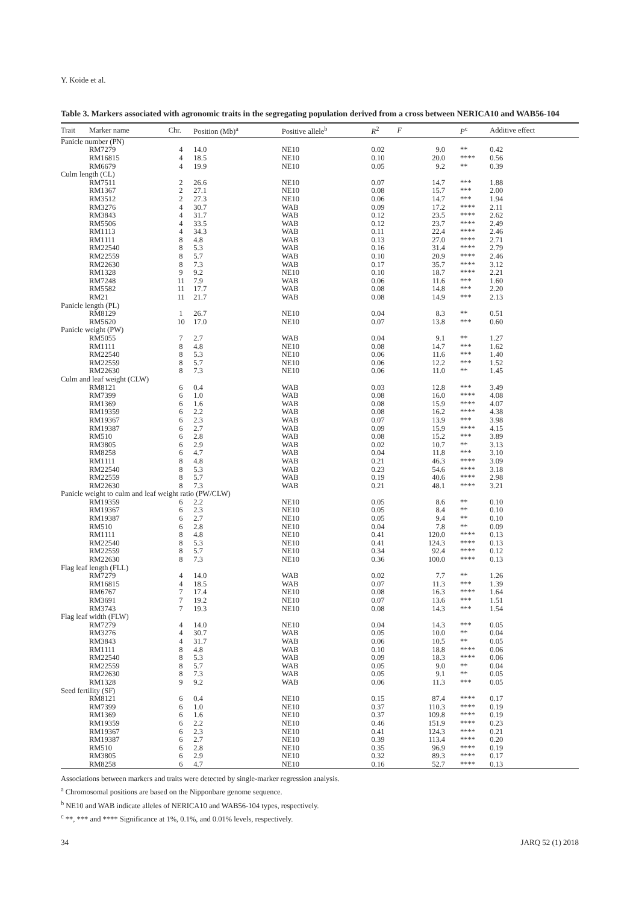Y. Koide et al.
Table 3. Markers associated with agronomic traits in the segregating population derived from a cross between NERICA10 and WAB56-104
| Trait | Marker name | Chr. | Position (Mb)<sup>a</sup> | Positive allele<sup>b</sup> | R<sup>2</sup> | F | P<sup>c</sup> | Additive effect |
| --- | --- | --- | --- | --- | --- | --- | --- | --- |
| Panicle number (PN) | | | | | | | | |
| | RM7279 | 4 | 14.0 | NE10 | 0.02 | 9.0 | ** | 0.42 |
| | RM16815 | 4 | 18.5 | NE10 | 0.10 | 20.0 | **** | 0.56 |
| | RM6679 | 4 | 19.9 | NE10 | 0.05 | 9.2 | ** | 0.39 |
| Culm length (CL) | | | | | | | | |
| | RM7511 | 2 | 26.6 | NE10 | 0.07 | 14.7 | *** | 1.88 |
| | RM1367 | 2 | 27.1 | NE10 | 0.08 | 15.7 | *** | 2.00 |
| | RM3512 | 2 | 27.3 | NE10 | 0.06 | 14.7 | *** | 1.94 |
| | RM3276 | 4 | 30.7 | WAB | 0.09 | 17.2 | **** | 2.11 |
| | RM3843 | 4 | 31.7 | WAB | 0.12 | 23.5 | **** | 2.62 |
| | RM5506 | 4 | 33.5 | WAB | 0.12 | 23.7 | **** | 2.49 |
| | RM1113 | 4 | 34.3 | WAB | 0.11 | 22.4 | **** | 2.46 |
| | RM1111 | 8 | 4.8 | WAB | 0.13 | 27.0 | **** | 2.71 |
| | RM22540 | 8 | 5.3 | WAB | 0.16 | 31.4 | **** | 2.79 |
| | RM22559 | 8 | 5.7 | WAB | 0.10 | 20.9 | **** | 2.46 |
| | RM22630 | 8 | 7.3 | WAB | 0.17 | 35.7 | **** | 3.12 |
| | RM1328 | 9 | 9.2 | NE10 | 0.10 | 18.7 | **** | 2.21 |
| | RM7248 | 11 | 7.9 | WAB | 0.06 | 11.6 | *** | 1.60 |
| | RM5582 | 11 | 17.7 | WAB | 0.08 | 14.8 | *** | 2.20 |
| | RM21 | 11 | 21.7 | WAB | 0.08 | 14.9 | *** | 2.13 |
| Panicle length (PL) | | | | | | | | |
| | RM8129 | 1 | 26.7 | NE10 | 0.04 | 8.3 | ** | 0.51 |
| | RM5620 | 10 | 17.0 | NE10 | 0.07 | 13.8 | *** | 0.60 |
| Panicle weight (PW) | | | | | | | | |
| | RM5055 | 7 | 2.7 | WAB | 0.04 | 9.1 | ** | 1.27 |
| | RM1111 | 8 | 4.8 | NE10 | 0.08 | 14.7 | *** | 1.62 |
| | RM22540 | 8 | 5.3 | NE10 | 0.06 | 11.6 | *** | 1.40 |
| | RM22559 | 8 | 5.7 | NE10 | 0.06 | 12.2 | *** | 1.52 |
| | RM22630 | 8 | 7.3 | NE10 | 0.06 | 11.0 | ** | 1.45 |
| Culm and leaf weight (CLW) | | | | | | | | |
| | RM8121 | 6 | 0.4 | WAB | 0.03 | 12.8 | *** | 3.49 |
| | RM7399 | 6 | 1.0 | WAB | 0.08 | 16.0 | **** | 4.08 |
| | RM1369 | 6 | 1.6 | WAB | 0.08 | 15.9 | **** | 4.07 |
| | RM19359 | 6 | 2.2 | WAB | 0.08 | 16.2 | **** | 4.38 |
| | RM19367 | 6 | 2.3 | WAB | 0.07 | 13.9 | *** | 3.98 |
| | RM19387 | 6 | 2.7 | WAB | 0.09 | 15.9 | **** | 4.15 |
| | RM510 | 6 | 2.8 | WAB | 0.08 | 15.2 | *** | 3.89 |
| | RM3805 | 6 | 2.9 | WAB | 0.02 | 10.7 | ** | 3.13 |
| | RM8258 | 6 | 4.7 | WAB | 0.04 | 11.8 | *** | 3.10 |
| | RM1111 | 8 | 4.8 | WAB | 0.21 | 46.3 | **** | 3.09 |
| | RM22540 | 8 | 5.3 | WAB | 0.23 | 54.6 | **** | 3.18 |
| | RM22559 | 8 | 5.7 | WAB | 0.19 | 40.6 | **** | 2.98 |
| | RM22630 | 8 | 7.3 | WAB | 0.21 | 48.1 | **** | 3.21 |
| Panicle weight to culm and leaf weight ratio (PW/CLW) | | | | | | | | |
| | RM19359 | 6 | 2.2 | NE10 | 0.05 | 8.6 | ** | 0.10 |
| | RM19367 | 6 | 2.3 | NE10 | 0.05 | 8.4 | ** | 0.10 |
| | RM19387 | 6 | 2.7 | NE10 | 0.05 | 9.4 | ** | 0.10 |
| | RM510 | 6 | 2.8 | NE10 | 0.04 | 7.8 | ** | 0.09 |
| | RM1111 | 8 | 4.8 | NE10 | 0.41 | 120.0 | **** | 0.13 |
| | RM22540 | 8 | 5.3 | NE10 | 0.41 | 124.3 | **** | 0.13 |
| | RM22559 | 8 | 5.7 | NE10 | 0.34 | 92.4 | **** | 0.12 |
| | RM22630 | 8 | 7.3 | NE10 | 0.36 | 100.0 | **** | 0.13 |
| Flag leaf length (FLL) | | | | | | | | |
| | RM7279 | 4 | 14.0 | WAB | 0.02 | 7.7 | ** | 1.26 |
| | RM16815 | 4 | 18.5 | WAB | 0.07 | 11.3 | *** | 1.39 |
| | RM6767 | 7 | 17.4 | NE10 | 0.08 | 16.3 | **** | 1.64 |
| | RM3691 | 7 | 19.2 | NE10 | 0.07 | 13.6 | *** | 1.51 |
| | RM3743 | 7 | 19.3 | NE10 | 0.08 | 14.3 | *** | 1.54 |
| Flag leaf width (FLW) | | | | | | | | |
| | RM7279 | 4 | 14.0 | NE10 | 0.04 | 14.3 | *** | 0.05 |
| | RM3276 | 4 | 30.7 | WAB | 0.05 | 10.0 | ** | 0.04 |
| | RM3843 | 4 | 31.7 | WAB | 0.06 | 10.5 | ** | 0.05 |
| | RM1111 | 8 | 4.8 | WAB | 0.10 | 18.8 | **** | 0.06 |
| | RM22540 | 8 | 5.3 | WAB | 0.09 | 18.3 | **** | 0.06 |
| | RM22559 | 8 | 5.7 | WAB | 0.05 | 9.0 | ** | 0.04 |
| | RM22630 | 8 | 7.3 | WAB | 0.05 | 9.1 | ** | 0.05 |
| | RM1328 | 9 | 9.2 | WAB | 0.06 | 11.3 | *** | 0.05 |
| Seed fertility (SF) | | | | | | | | |
| | RM8121 | 6 | 0.4 | NE10 | 0.15 | 87.4 | **** | 0.17 |
| | RM7399 | 6 | 1.0 | NE10 | 0.37 | 110.3 | **** | 0.19 |
| | RM1369 | 6 | 1.6 | NE10 | 0.37 | 109.8 | **** | 0.19 |
| | RM19359 | 6 | 2.2 | NE10 | 0.46 | 151.9 | **** | 0.23 |
| | RM19367 | 6 | 2.3 | NE10 | 0.41 | 124.3 | **** | 0.21 |
| | RM19387 | 6 | 2.7 | NE10 | 0.39 | 113.4 | **** | 0.20 |
| | RM510 | 6 | 2.8 | NE10 | 0.35 | 96.9 | **** | 0.19 |
| | RM3805 | 6 | 2.9 | NE10 | 0.32 | 89.3 | **** | 0.17 |
| | RM8258 | 6 | 4.7 | NE10 | 0.16 | 52.7 | **** | 0.13 |
Associations between markers and traits were detected by single-marker regression analysis.
<sup>a</sup> Chromosomal positions are based on the Nipponbare genome sequence.
<sup>b</sup> NE10 and WAB indicate alleles of NERICA10 and WAB56-104 types, respectively.
<sup>c</sup> **, *** and **** Significance at 1%, 0.1%, and 0.01% levels, respectively.
34 JARQ 52 (1) 2018